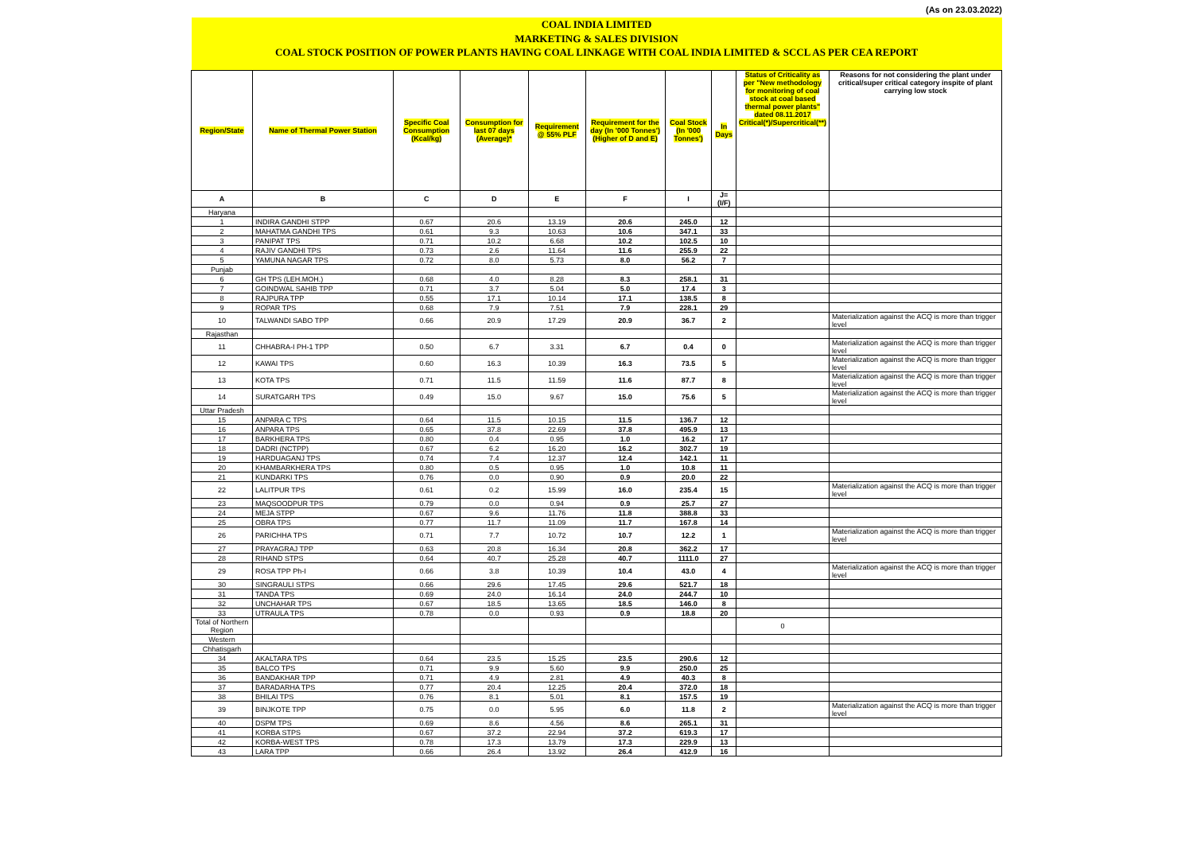(As on 23.03.2022)
| COAL INDIA LIMITED | | | | | | | | | |
| MARKETING & SALES DIVISION | | | | | | | | | |
| COAL STOCK POSITION OF POWER PLANTS HAVING COAL LINKAGE WITH COAL INDIA LIMITED & SCCL AS PER CEA REPORT | | | | | | | | | |
| Region/State | Name of Thermal Power Station | Specific Coal Consumption (Kcal/kg) | Consumption for last 07 days (Average)* | Requirement @ 55% PLF | Requirement for the day (In '000 Tonnes') (Higher of D and E) | Coal Stock (In '000 Tonnes') | In Days | Status of Criticality as per "New methodology for monitoring of coal stock at coal based thermal power plants" dated 08.11.2017 Critical(*)/Supercritical(**) | Reasons for not considering the plant under critical/super critical category inspite of plant carrying low stock |
| A | B | C | D | E | F | I | J=(I/F) | | |
| Haryana | | | | | | | | | |
| 1 | INDIRA GANDHI STPP | 0.67 | 20.6 | 13.19 | 20.6 | 245.0 | 12 | | |
| 2 | MAHATMA GANDHI TPS | 0.61 | 9.3 | 10.63 | 10.6 | 347.1 | 33 | | |
| 3 | PANIPAT TPS | 0.71 | 10.2 | 6.68 | 10.2 | 102.5 | 10 | | |
| 4 | RAJIV GANDHI TPS | 0.73 | 2.6 | 11.64 | 11.6 | 255.9 | 22 | | |
| 5 | YAMUNA NAGAR TPS | 0.72 | 8.0 | 5.73 | 8.0 | 56.2 | 7 | | |
| Punjab | | | | | | | | | |
| 6 | GH TPS (LEH.MOH.) | 0.68 | 4.0 | 8.28 | 8.3 | 258.1 | 31 | | |
| 7 | GOINDWAL SAHIB TPP | 0.71 | 3.7 | 5.04 | 5.0 | 17.4 | 3 | | |
| 8 | RAJPURA TPP | 0.55 | 17.1 | 10.14 | 17.1 | 138.5 | 8 | | |
| 9 | ROPAR TPS | 0.68 | 7.9 | 7.51 | 7.9 | 228.1 | 29 | | |
| 10 | TALWANDI SABO TPP | 0.66 | 20.9 | 17.29 | 20.9 | 36.7 | 2 | | Materialization against the ACQ is more than trigger level |
| Rajasthan | | | | | | | | | |
| 11 | CHHABRA-I PH-1 TPP | 0.50 | 6.7 | 3.31 | 6.7 | 0.4 | 0 | | Materialization against the ACQ is more than trigger level |
| 12 | KAWAI TPS | 0.60 | 16.3 | 10.39 | 16.3 | 73.5 | 5 | | Materialization against the ACQ is more than trigger level |
| 13 | KOTA TPS | 0.71 | 11.5 | 11.59 | 11.6 | 87.7 | 8 | | Materialization against the ACQ is more than trigger level |
| 14 | SURATGARH TPS | 0.49 | 15.0 | 9.67 | 15.0 | 75.6 | 5 | | Materialization against the ACQ is more than trigger level |
| Uttar Pradesh | | | | | | | | | |
| 15 | ANPARA C TPS | 0.64 | 11.5 | 10.15 | 11.5 | 136.7 | 12 | | |
| 16 | ANPARA TPS | 0.65 | 37.8 | 22.69 | 37.8 | 495.9 | 13 | | |
| 17 | BARKHERA TPS | 0.80 | 0.4 | 0.95 | 1.0 | 16.2 | 17 | | |
| 18 | DADRI (NCTPP) | 0.67 | 6.2 | 16.20 | 16.2 | 302.7 | 19 | | |
| 19 | HARDUAGANJ TPS | 0.74 | 7.4 | 12.37 | 12.4 | 142.1 | 11 | | |
| 20 | KHAMBARKHERA TPS | 0.80 | 0.5 | 0.95 | 1.0 | 10.8 | 11 | | |
| 21 | KUNDARKI TPS | 0.76 | 0.0 | 0.90 | 0.9 | 20.0 | 22 | | |
| 22 | LALITPUR TPS | 0.61 | 0.2 | 15.99 | 16.0 | 235.4 | 15 | | Materialization against the ACQ is more than trigger level |
| 23 | MAQSOODPUR TPS | 0.79 | 0.0 | 0.94 | 0.9 | 25.7 | 27 | | |
| 24 | MEJA STPP | 0.67 | 9.6 | 11.76 | 11.8 | 388.8 | 33 | | |
| 25 | OBRA TPS | 0.77 | 11.7 | 11.09 | 11.7 | 167.8 | 14 | | |
| 26 | PARICHHA TPS | 0.71 | 7.7 | 10.72 | 10.7 | 12.2 | 1 | | Materialization against the ACQ is more than trigger level |
| 27 | PRAYAGRAJ TPP | 0.63 | 20.8 | 16.34 | 20.8 | 362.2 | 17 | | |
| 28 | RIHAND STPS | 0.64 | 40.7 | 25.28 | 40.7 | 1111.0 | 27 | | |
| 29 | ROSA TPP Ph-I | 0.66 | 3.8 | 10.39 | 10.4 | 43.0 | 4 | | Materialization against the ACQ is more than trigger level |
| 30 | SINGRAULI STPS | 0.66 | 29.6 | 17.45 | 29.6 | 521.7 | 18 | | |
| 31 | TANDA TPS | 0.69 | 24.0 | 16.14 | 24.0 | 244.7 | 10 | | |
| 32 | UNCHAHAR TPS | 0.67 | 18.5 | 13.65 | 18.5 | 146.0 | 8 | | |
| 33 | UTRAULA TPS | 0.78 | 0.0 | 0.93 | 0.9 | 18.8 | 20 | | |
| Total of Northern Region | | | | | | | | 0 | |
| Western | | | | | | | | | |
| Chhatisgarh | | | | | | | | | |
| 34 | AKALTARA TPS | 0.64 | 23.5 | 15.25 | 23.5 | 290.6 | 12 | | |
| 35 | BALCO TPS | 0.71 | 9.9 | 5.60 | 9.9 | 250.0 | 25 | | |
| 36 | BANDAKHAR TPP | 0.71 | 4.9 | 2.81 | 4.9 | 40.3 | 8 | | |
| 37 | BARADARHA TPS | 0.77 | 20.4 | 12.25 | 20.4 | 372.0 | 18 | | |
| 38 | BHILAI TPS | 0.76 | 8.1 | 5.01 | 8.1 | 157.5 | 19 | | |
| 39 | BINJKOTE TPP | 0.75 | 0.0 | 5.95 | 6.0 | 11.8 | 2 | | Materialization against the ACQ is more than trigger level |
| 40 | DSPM TPS | 0.69 | 8.6 | 4.56 | 8.6 | 265.1 | 31 | | |
| 41 | KORBA STPS | 0.67 | 37.2 | 22.94 | 37.2 | 619.3 | 17 | | |
| 42 | KORBA-WEST TPS | 0.78 | 17.3 | 13.79 | 17.3 | 229.9 | 13 | | |
| 43 | LARA TPP | 0.66 | 26.4 | 13.92 | 26.4 | 412.9 | 16 | | |